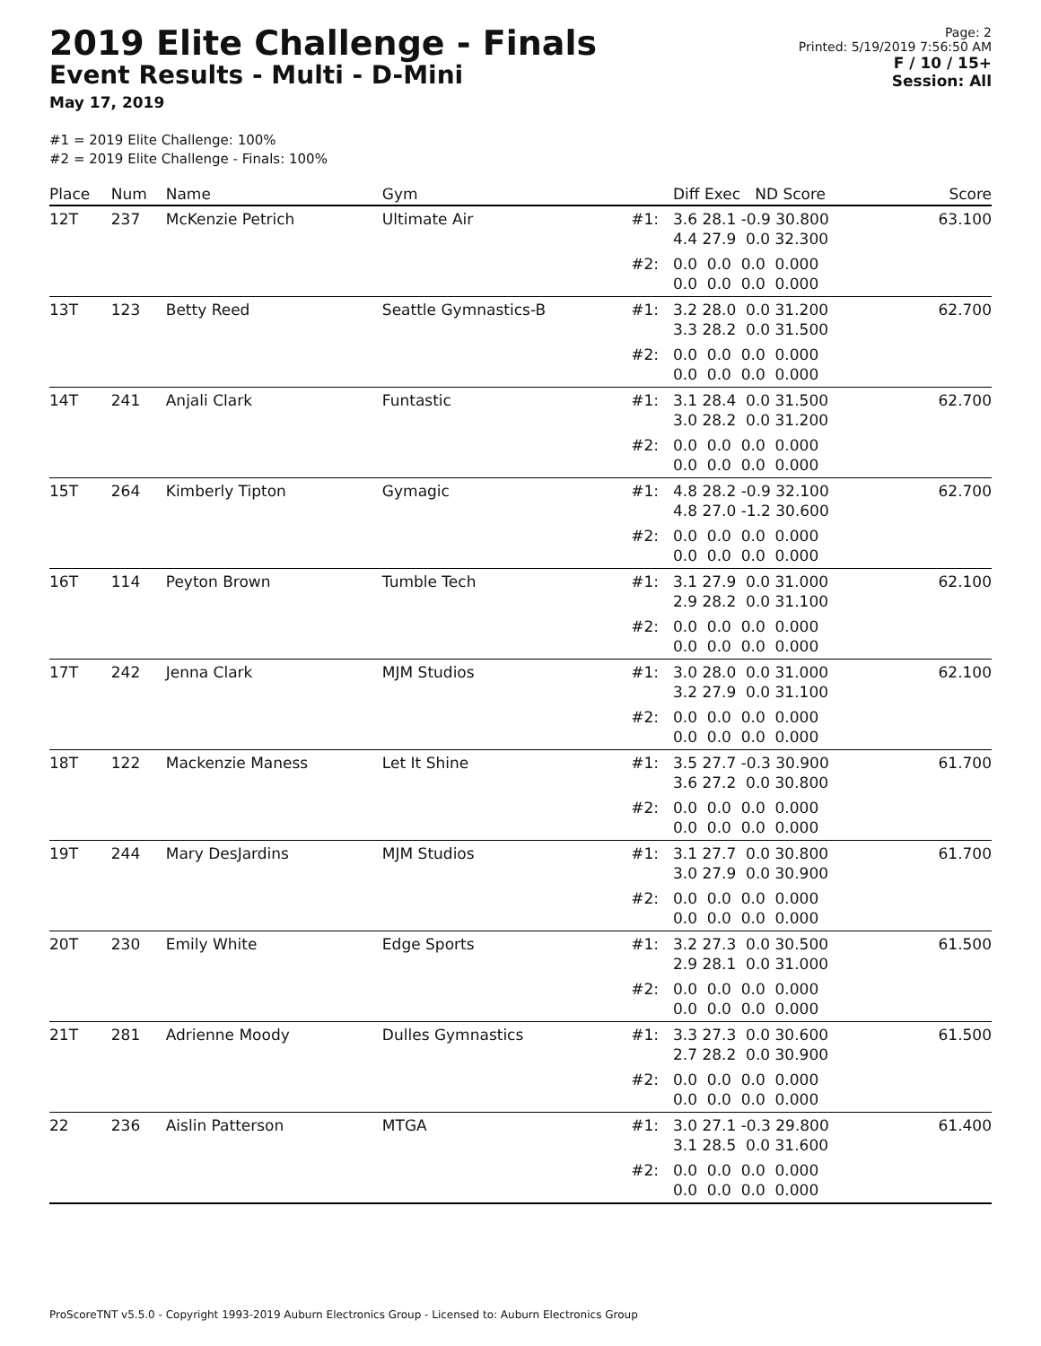2019 Elite Challenge - Finals
Event Results - Multi - D-Mini
May 17, 2019
Page: 2
Printed: 5/19/2019 7:56:50 AM
F / 10 / 15+
Session: All
#1 = 2019 Elite Challenge: 100%
#2 = 2019 Elite Challenge - Finals: 100%
| Place | Num | Name | Gym | | Diff Exec ND Score | Score |
| --- | --- | --- | --- | --- | --- | --- |
| 12T | 237 | McKenzie Petrich | Ultimate Air | #1: | 3.6 28.1 -0.9 30.800 4.4 27.9 0.0 32.300 | 63.100 |
| | | | | #2: | 0.0 0.0 0.0 0.000 0.0 0.0 0.0 0.000 | |
| 13T | 123 | Betty Reed | Seattle Gymnastics-B | #1: | 3.2 28.0 0.0 31.200 3.3 28.2 0.0 31.500 | 62.700 |
| | | | | #2: | 0.0 0.0 0.0 0.000 0.0 0.0 0.0 0.000 | |
| 14T | 241 | Anjali Clark | Funtastic | #1: | 3.1 28.4 0.0 31.500 3.0 28.2 0.0 31.200 | 62.700 |
| | | | | #2: | 0.0 0.0 0.0 0.000 0.0 0.0 0.0 0.000 | |
| 15T | 264 | Kimberly Tipton | Gymagic | #1: | 4.8 28.2 -0.9 32.100 4.8 27.0 -1.2 30.600 | 62.700 |
| | | | | #2: | 0.0 0.0 0.0 0.000 0.0 0.0 0.0 0.000 | |
| 16T | 114 | Peyton Brown | Tumble Tech | #1: | 3.1 27.9 0.0 31.000 2.9 28.2 0.0 31.100 | 62.100 |
| | | | | #2: | 0.0 0.0 0.0 0.000 0.0 0.0 0.0 0.000 | |
| 17T | 242 | Jenna Clark | MJM Studios | #1: | 3.0 28.0 0.0 31.000 3.2 27.9 0.0 31.100 | 62.100 |
| | | | | #2: | 0.0 0.0 0.0 0.000 0.0 0.0 0.0 0.000 | |
| 18T | 122 | Mackenzie Maness | Let It Shine | #1: | 3.5 27.7 -0.3 30.900 3.6 27.2 0.0 30.800 | 61.700 |
| | | | | #2: | 0.0 0.0 0.0 0.000 0.0 0.0 0.0 0.000 | |
| 19T | 244 | Mary DesJardins | MJM Studios | #1: | 3.1 27.7 0.0 30.800 3.0 27.9 0.0 30.900 | 61.700 |
| | | | | #2: | 0.0 0.0 0.0 0.000 0.0 0.0 0.0 0.000 | |
| 20T | 230 | Emily White | Edge Sports | #1: | 3.2 27.3 0.0 30.500 2.9 28.1 0.0 31.000 | 61.500 |
| | | | | #2: | 0.0 0.0 0.0 0.000 0.0 0.0 0.0 0.000 | |
| 21T | 281 | Adrienne Moody | Dulles Gymnastics | #1: | 3.3 27.3 0.0 30.600 2.7 28.2 0.0 30.900 | 61.500 |
| | | | | #2: | 0.0 0.0 0.0 0.000 0.0 0.0 0.0 0.000 | |
| 22 | 236 | Aislin Patterson | MTGA | #1: | 3.0 27.1 -0.3 29.800 3.1 28.5 0.0 31.600 | 61.400 |
| | | | | #2: | 0.0 0.0 0.0 0.000 0.0 0.0 0.0 0.000 | |
ProScoreTNT v5.5.0 - Copyright 1993-2019 Auburn Electronics Group - Licensed to: Auburn Electronics Group